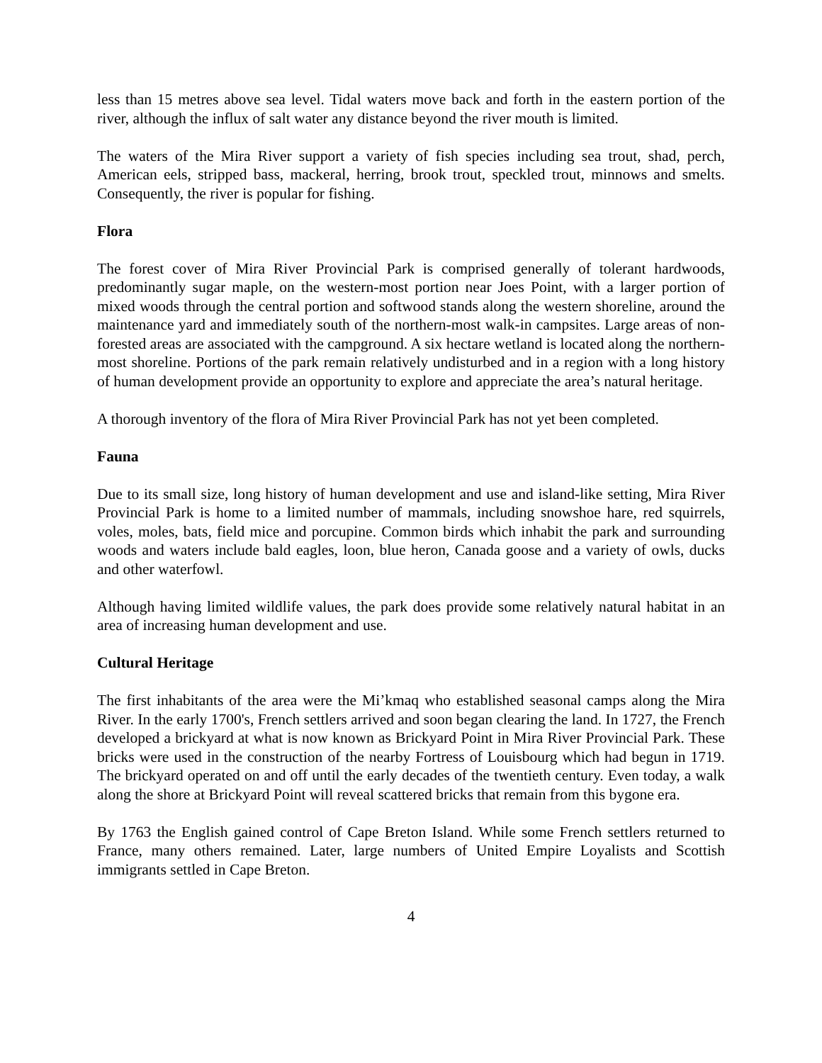less than 15 metres above sea level. Tidal waters move back and forth in the eastern portion of the river, although the influx of salt water any distance beyond the river mouth is limited.
The waters of the Mira River support a variety of fish species including sea trout, shad, perch, American eels, stripped bass, mackeral, herring, brook trout, speckled trout, minnows and smelts. Consequently, the river is popular for fishing.
Flora
The forest cover of Mira River Provincial Park is comprised generally of tolerant hardwoods, predominantly sugar maple, on the western-most portion near Joes Point, with a larger portion of mixed woods through the central portion and softwood stands along the western shoreline, around the maintenance yard and immediately south of the northern-most walk-in campsites. Large areas of non-forested areas are associated with the campground. A six hectare wetland is located along the northern-most shoreline. Portions of the park remain relatively undisturbed and in a region with a long history of human development provide an opportunity to explore and appreciate the area’s natural heritage.
A thorough inventory of the flora of Mira River Provincial Park has not yet been completed.
Fauna
Due to its small size, long history of human development and use and island-like setting, Mira River Provincial Park is home to a limited number of mammals, including snowshoe hare, red squirrels, voles, moles, bats, field mice and porcupine. Common birds which inhabit the park and surrounding woods and waters include bald eagles, loon, blue heron, Canada goose and a variety of owls, ducks and other waterfowl.
Although having limited wildlife values, the park does provide some relatively natural habitat in an area of increasing human development and use.
Cultural Heritage
The first inhabitants of the area were the Mi’kmaq who established seasonal camps along the Mira River. In the early 1700's, French settlers arrived and soon began clearing the land. In 1727, the French developed a brickyard at what is now known as Brickyard Point in Mira River Provincial Park. These bricks were used in the construction of the nearby Fortress of Louisbourg which had begun in 1719. The brickyard operated on and off until the early decades of the twentieth century. Even today, a walk along the shore at Brickyard Point will reveal scattered bricks that remain from this bygone era.
By 1763 the English gained control of Cape Breton Island. While some French settlers returned to France, many others remained. Later, large numbers of United Empire Loyalists and Scottish immigrants settled in Cape Breton.
4